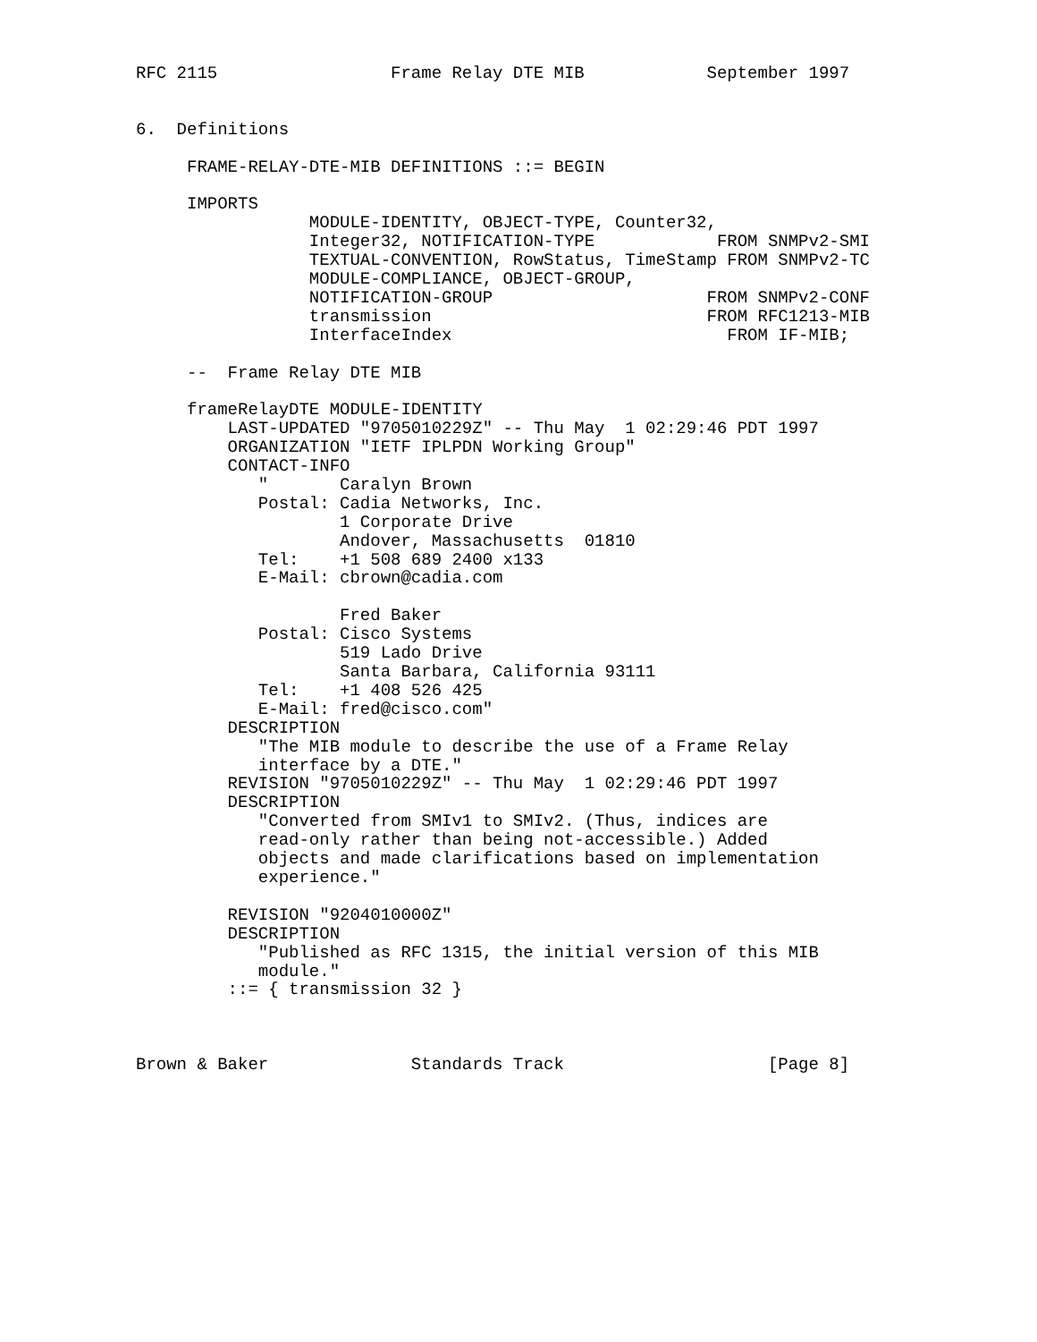RFC 2115                 Frame Relay DTE MIB            September 1997


6.  Definitions

     FRAME-RELAY-DTE-MIB DEFINITIONS ::= BEGIN

     IMPORTS
                 MODULE-IDENTITY, OBJECT-TYPE, Counter32,
                 Integer32, NOTIFICATION-TYPE            FROM SNMPv2-SMI
                 TEXTUAL-CONVENTION, RowStatus, TimeStamp FROM SNMPv2-TC
                 MODULE-COMPLIANCE, OBJECT-GROUP,
                 NOTIFICATION-GROUP                     FROM SNMPv2-CONF
                 transmission                           FROM RFC1213-MIB
                 InterfaceIndex                           FROM IF-MIB;

     --  Frame Relay DTE MIB

     frameRelayDTE MODULE-IDENTITY
         LAST-UPDATED "9705010229Z" -- Thu May  1 02:29:46 PDT 1997
         ORGANIZATION "IETF IPLPDN Working Group"
         CONTACT-INFO
            "       Caralyn Brown
            Postal: Cadia Networks, Inc.
                    1 Corporate Drive
                    Andover, Massachusetts  01810
            Tel:    +1 508 689 2400 x133
            E-Mail: cbrown@cadia.com

                    Fred Baker
            Postal: Cisco Systems
                    519 Lado Drive
                    Santa Barbara, California 93111
            Tel:    +1 408 526 425
            E-Mail: fred@cisco.com"
         DESCRIPTION
            "The MIB module to describe the use of a Frame Relay
            interface by a DTE."
         REVISION "9705010229Z" -- Thu May  1 02:29:46 PDT 1997
         DESCRIPTION
            "Converted from SMIv1 to SMIv2. (Thus, indices are
            read-only rather than being not-accessible.) Added
            objects and made clarifications based on implementation
            experience."

         REVISION "9204010000Z"
         DESCRIPTION
            "Published as RFC 1315, the initial version of this MIB
            module."
         ::= { transmission 32 }



Brown & Baker              Standards Track                    [Page 8]